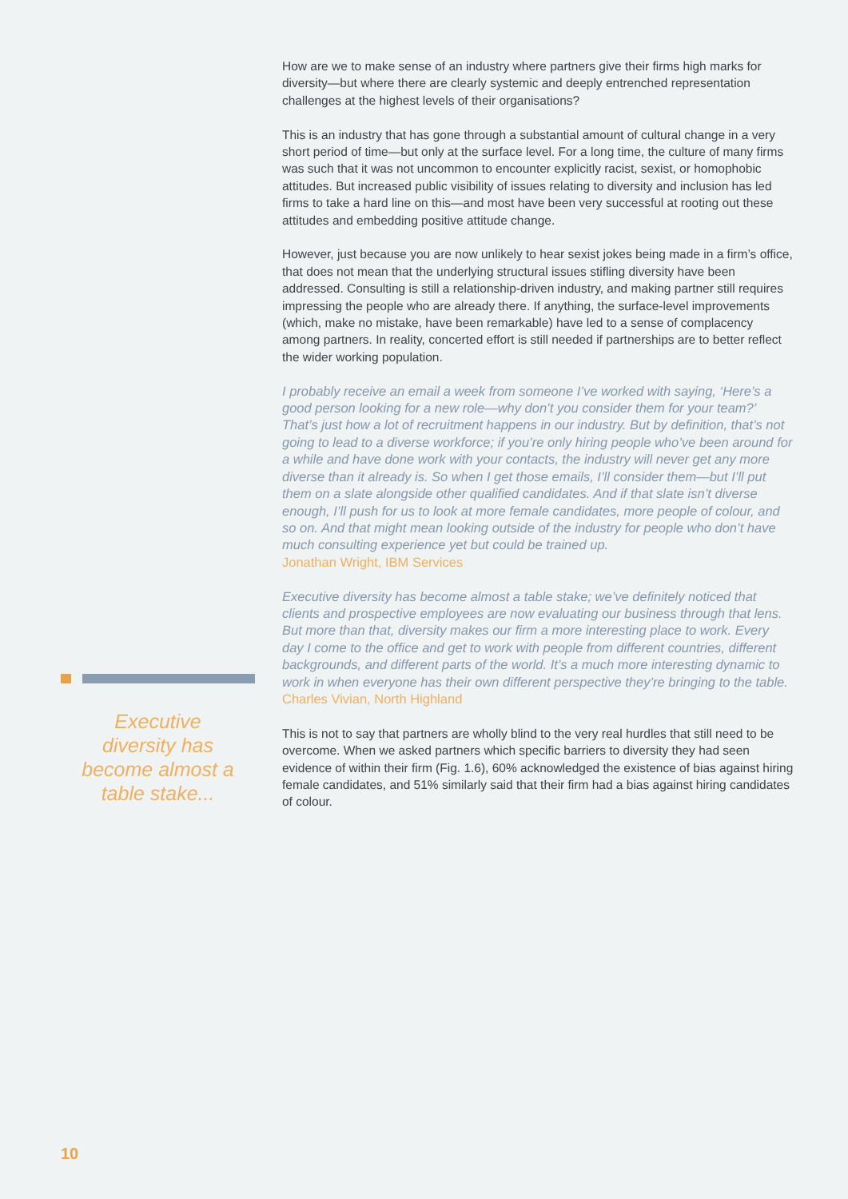How are we to make sense of an industry where partners give their firms high marks for diversity—but where there are clearly systemic and deeply entrenched representation challenges at the highest levels of their organisations?
This is an industry that has gone through a substantial amount of cultural change in a very short period of time—but only at the surface level. For a long time, the culture of many firms was such that it was not uncommon to encounter explicitly racist, sexist, or homophobic attitudes. But increased public visibility of issues relating to diversity and inclusion has led firms to take a hard line on this—and most have been very successful at rooting out these attitudes and embedding positive attitude change.
However, just because you are now unlikely to hear sexist jokes being made in a firm’s office, that does not mean that the underlying structural issues stifling diversity have been addressed. Consulting is still a relationship-driven industry, and making partner still requires impressing the people who are already there. If anything, the surface-level improvements (which, make no mistake, have been remarkable) have led to a sense of complacency among partners. In reality, concerted effort is still needed if partnerships are to better reflect the wider working population.
I probably receive an email a week from someone I’ve worked with saying, ‘Here’s a good person looking for a new role—why don’t you consider them for your team?’ That’s just how a lot of recruitment happens in our industry. But by definition, that’s not going to lead to a diverse workforce; if you’re only hiring people who’ve been around for a while and have done work with your contacts, the industry will never get any more diverse than it already is. So when I get those emails, I’ll consider them—but I’ll put them on a slate alongside other qualified candidates. And if that slate isn’t diverse enough, I’ll push for us to look at more female candidates, more people of colour, and so on. And that might mean looking outside of the industry for people who don’t have much consulting experience yet but could be trained up.
Jonathan Wright, IBM Services
Executive diversity has become almost a table stake; we’ve definitely noticed that clients and prospective employees are now evaluating our business through that lens. But more than that, diversity makes our firm a more interesting place to work. Every day I come to the office and get to work with people from different countries, different backgrounds, and different parts of the world. It’s a much more interesting dynamic to work in when everyone has their own different perspective they’re bringing to the table.
Charles Vivian, North Highland
This is not to say that partners are wholly blind to the very real hurdles that still need to be overcome. When we asked partners which specific barriers to diversity they had seen evidence of within their firm (Fig. 1.6), 60% acknowledged the existence of bias against hiring female candidates, and 51% similarly said that their firm had a bias against hiring candidates of colour.
Executive diversity has become almost a table stake...
10